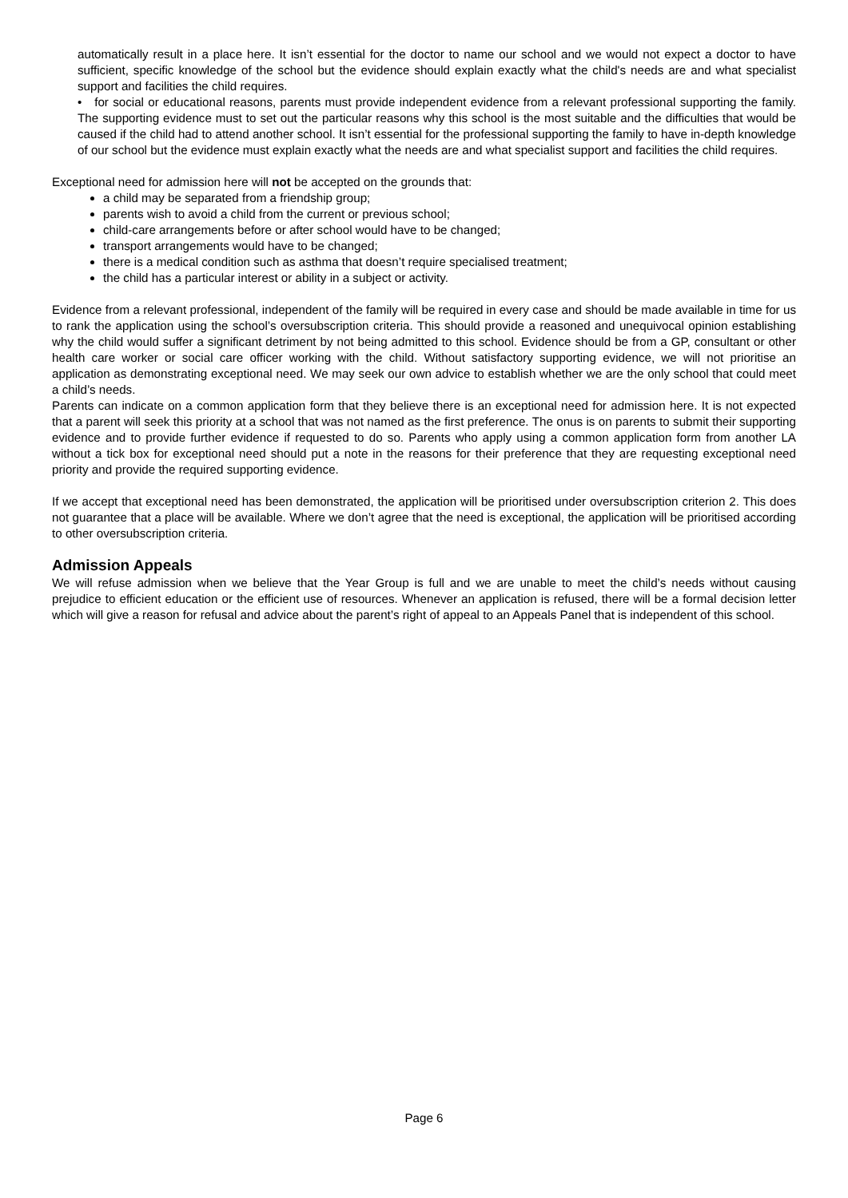automatically result in a place here. It isn’t essential for the doctor to name our school and we would not expect a doctor to have sufficient, specific knowledge of the school but the evidence should explain exactly what the child's needs are and what specialist support and facilities the child requires.
• for social or educational reasons, parents must provide independent evidence from a relevant professional supporting the family. The supporting evidence must to set out the particular reasons why this school is the most suitable and the difficulties that would be caused if the child had to attend another school. It isn’t essential for the professional supporting the family to have in-depth knowledge of our school but the evidence must explain exactly what the needs are and what specialist support and facilities the child requires.
Exceptional need for admission here will not be accepted on the grounds that:
a child may be separated from a friendship group;
parents wish to avoid a child from the current or previous school;
child-care arrangements before or after school would have to be changed;
transport arrangements would have to be changed;
there is a medical condition such as asthma that doesn’t require specialised treatment;
the child has a particular interest or ability in a subject or activity.
Evidence from a relevant professional, independent of the family will be required in every case and should be made available in time for us to rank the application using the school’s oversubscription criteria. This should provide a reasoned and unequivocal opinion establishing why the child would suffer a significant detriment by not being admitted to this school. Evidence should be from a GP, consultant or other health care worker or social care officer working with the child. Without satisfactory supporting evidence, we will not prioritise an application as demonstrating exceptional need. We may seek our own advice to establish whether we are the only school that could meet a child’s needs.
Parents can indicate on a common application form that they believe there is an exceptional need for admission here. It is not expected that a parent will seek this priority at a school that was not named as the first preference. The onus is on parents to submit their supporting evidence and to provide further evidence if requested to do so. Parents who apply using a common application form from another LA without a tick box for exceptional need should put a note in the reasons for their preference that they are requesting exceptional need priority and provide the required supporting evidence.
If we accept that exceptional need has been demonstrated, the application will be prioritised under oversubscription criterion 2. This does not guarantee that a place will be available. Where we don’t agree that the need is exceptional, the application will be prioritised according to other oversubscription criteria.
Admission Appeals
We will refuse admission when we believe that the Year Group is full and we are unable to meet the child’s needs without causing prejudice to efficient education or the efficient use of resources. Whenever an application is refused, there will be a formal decision letter which will give a reason for refusal and advice about the parent’s right of appeal to an Appeals Panel that is independent of this school.
Page 6